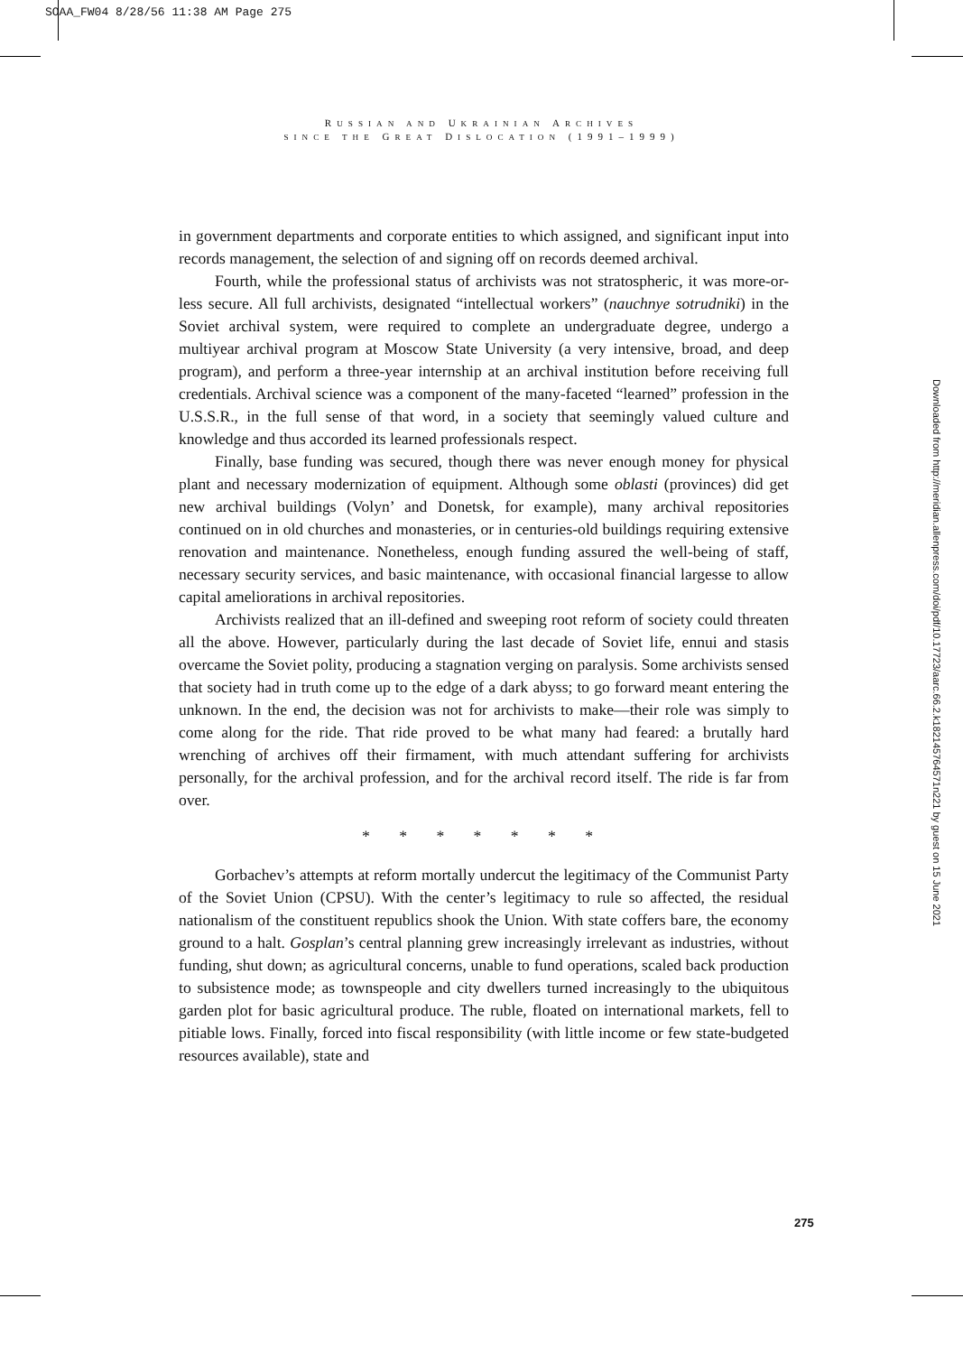SOAA_FW04 8/28/56 11:38 AM Page 275
RUSSIAN AND UKRAINIAN ARCHIVES
SINCE THE GREAT DISLOCATION (1991–1999)
in government departments and corporate entities to which assigned, and significant input into records management, the selection of and signing off on records deemed archival.
Fourth, while the professional status of archivists was not stratospheric, it was more-or-less secure. All full archivists, designated “intellectual workers” (nauchnye sotrudniki) in the Soviet archival system, were required to complete an undergraduate degree, undergo a multiyear archival program at Moscow State University (a very intensive, broad, and deep program), and perform a three-year internship at an archival institution before receiving full credentials. Archival science was a component of the many-faceted “learned” profession in the U.S.S.R., in the full sense of that word, in a society that seemingly valued culture and knowledge and thus accorded its learned professionals respect.
Finally, base funding was secured, though there was never enough money for physical plant and necessary modernization of equipment. Although some oblasti (provinces) did get new archival buildings (Volyn’ and Donetsk, for example), many archival repositories continued on in old churches and monasteries, or in centuries-old buildings requiring extensive renovation and maintenance. Nonetheless, enough funding assured the well-being of staff, necessary security services, and basic maintenance, with occasional financial largesse to allow capital ameliorations in archival repositories.
Archivists realized that an ill-defined and sweeping root reform of society could threaten all the above. However, particularly during the last decade of Soviet life, ennui and stasis overcame the Soviet polity, producing a stagnation verging on paralysis. Some archivists sensed that society had in truth come up to the edge of a dark abyss; to go forward meant entering the unknown. In the end, the decision was not for archivists to make—their role was simply to come along for the ride. That ride proved to be what many had feared: a brutally hard wrenching of archives off their firmament, with much attendant suffering for archivists personally, for the archival profession, and for the archival record itself. The ride is far from over.
* * * * * * *
Gorbachev’s attempts at reform mortally undercut the legitimacy of the Communist Party of the Soviet Union (CPSU). With the center’s legitimacy to rule so affected, the residual nationalism of the constituent republics shook the Union. With state coffers bare, the economy ground to a halt. Gosplan’s central planning grew increasingly irrelevant as industries, without funding, shut down; as agricultural concerns, unable to fund operations, scaled back production to subsistence mode; as townspeople and city dwellers turned increasingly to the ubiquitous garden plot for basic agricultural produce. The ruble, floated on international markets, fell to pitiable lows. Finally, forced into fiscal responsibility (with little income or few state-budgeted resources available), state and
275
Downloaded from http://meridian.allenpress.com/doi/pdf/10.17723/aarc.66.2.k182145764571n221 by guest on 15 June 2021